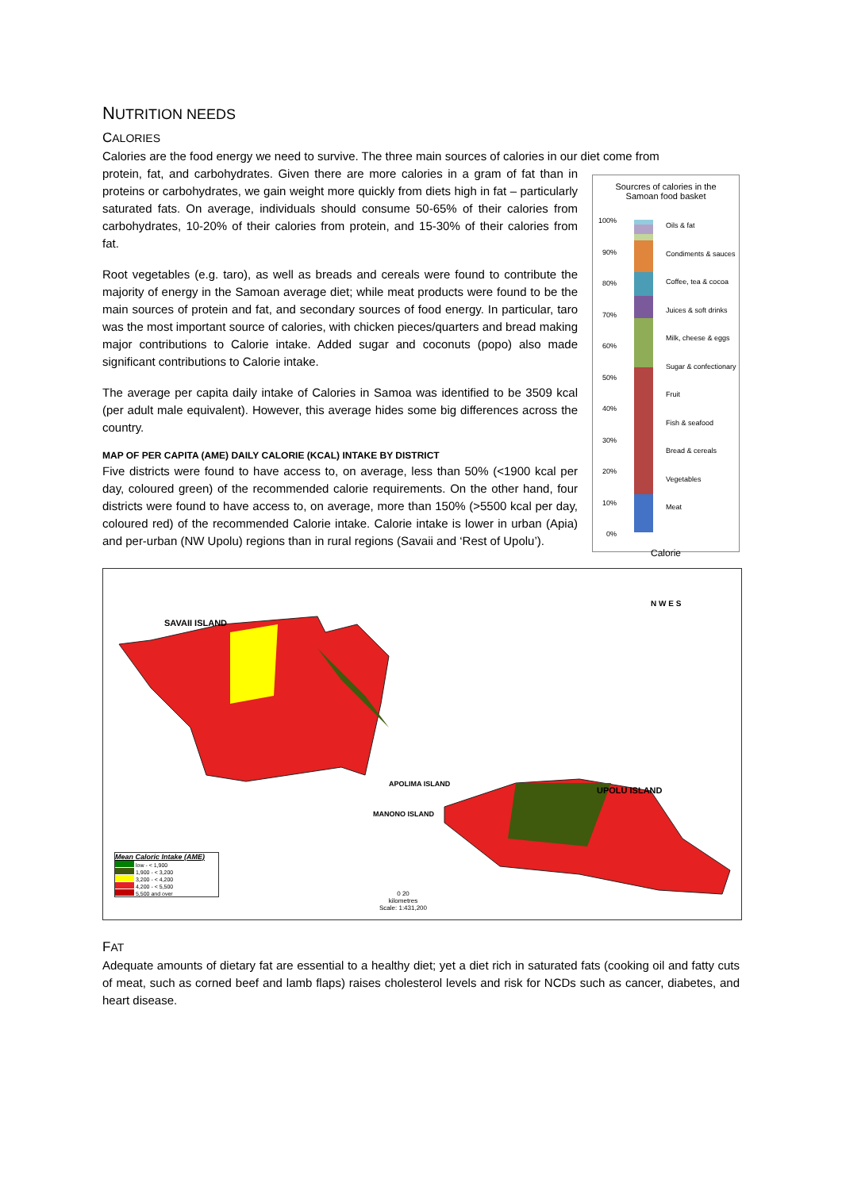NUTRITION NEEDS
CALORIES
Calories are the food energy we need to survive. The three main sources of calories in our diet come from
protein, fat, and carbohydrates. Given there are more calories in a gram of fat than in proteins or carbohydrates, we gain weight more quickly from diets high in fat – particularly saturated fats. On average, individuals should consume 50-65% of their calories from carbohydrates, 10-20% of their calories from protein, and 15-30% of their calories from fat.
Root vegetables (e.g. taro), as well as breads and cereals were found to contribute the majority of energy in the Samoan average diet; while meat products were found to be the main sources of protein and fat, and secondary sources of food energy. In particular, taro was the most important source of calories, with chicken pieces/quarters and bread making major contributions to Calorie intake. Added sugar and coconuts (popo) also made significant contributions to Calorie intake.
The average per capita daily intake of Calories in Samoa was identified to be 3509 kcal (per adult male equivalent). However, this average hides some big differences across the country.
MAP OF PER CAPITA (AME) DAILY CALORIE (KCAL) INTAKE BY DISTRICT
Five districts were found to have access to, on average, less than 50% (<1900 kcal per day, coloured green) of the recommended calorie requirements. On the other hand, four districts were found to have access to, on average, more than 150% (>5500 kcal per day, coloured red) of the recommended Calorie intake. Calorie intake is lower in urban (Apia) and per-urban (NW Upolu) regions than in rural regions (Savaii and ‘Rest of Upolu’).
Sourcres of calories in the
Samoan food basket
100%
90%
80%
70%
60%
50%
40%
30%
20%
10%
0%
Oils & fat
Condiments & sauces
Coffee, tea & cocoa
Juices & soft drinks
Milk, cheese & eggs
Sugar & confectionary
Fruit
Fish & seafood
Bread & cereals
Vegetables
Meat
Calorie
SAVAII ISLAND
APOLIMA ISLAND
MANONO ISLAND
UPOLU ISLAND
N W E S
Mean Caloric Intake (AME)
low - < 1,900
1,900 - < 3,200
3,200 - < 4,200
4,200 - < 5,500
5,500 and over
0 20
kilometres
Scale: 1:431,200
FAT
Adequate amounts of dietary fat are essential to a healthy diet; yet a diet rich in saturated fats (cooking oil and fatty cuts of meat, such as corned beef and lamb flaps) raises cholesterol levels and risk for NCDs such as cancer, diabetes, and heart disease.